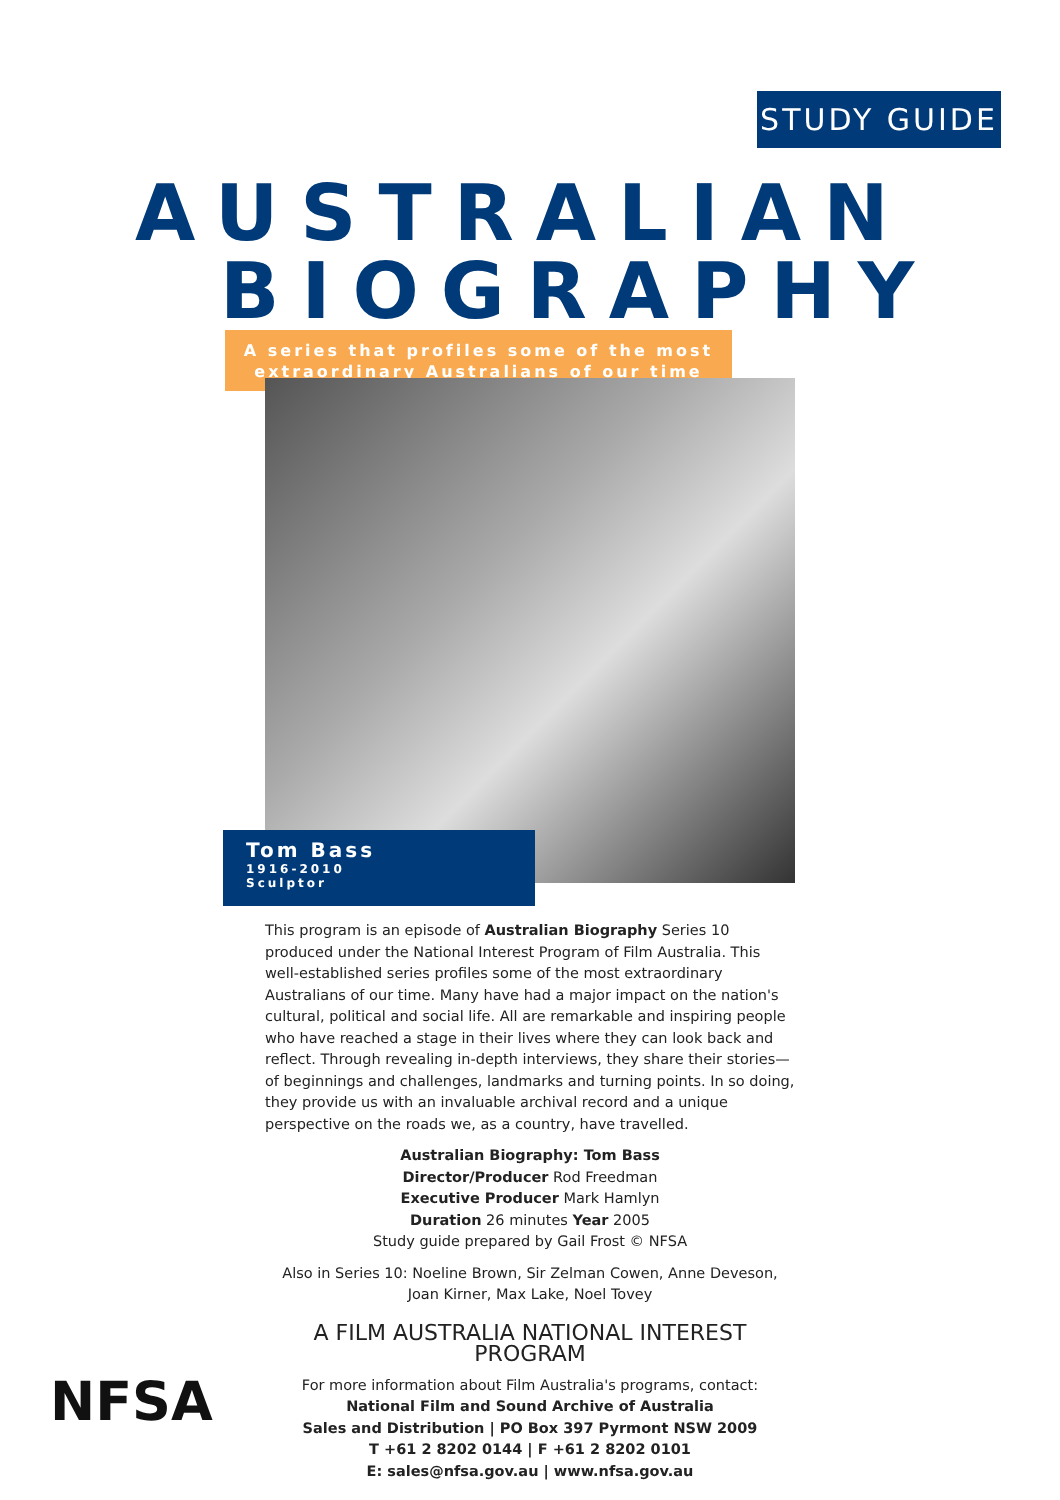STUDY GUIDE
AUSTRALIAN
BIOGRAPHY
A series that profiles some of the most
extraordinary Australians of our time
Tom Bass
1916-2010
Sculptor
This program is an episode of Australian Biography Series 10 produced under the National Interest Program of Film Australia. This well-established series profiles some of the most extraordinary Australians of our time. Many have had a major impact on the nation's cultural, political and social life. All are remarkable and inspiring people who have reached a stage in their lives where they can look back and reflect. Through revealing in-depth interviews, they share their stories—of beginnings and challenges, landmarks and turning points. In so doing, they provide us with an invaluable archival record and a unique perspective on the roads we, as a country, have travelled.
Australian Biography: Tom Bass
Director/Producer Rod Freedman
Executive Producer Mark Hamlyn
Duration 26 minutes Year 2005
Study guide prepared by Gail Frost © NFSA
Also in Series 10: Noeline Brown, Sir Zelman Cowen, Anne Deveson, Joan Kirner, Max Lake, Noel Tovey
A FILM AUSTRALIA NATIONAL INTEREST PROGRAM
For more information about Film Australia's programs, contact:
National Film and Sound Archive of Australia
Sales and Distribution | PO Box 397 Pyrmont NSW 2009
T +61 2 8202 0144 | F +61 2 8202 0101
E: sales@nfsa.gov.au | www.nfsa.gov.au
NFSA